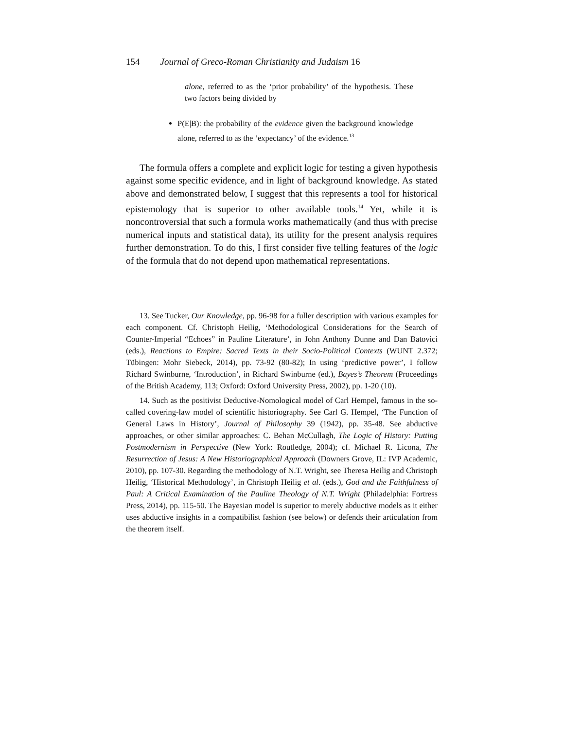154 Journal of Greco-Roman Christianity and Judaism 16
alone, referred to as the ‘prior probability’ of the hypothesis. These two factors being divided by
P(E|B): the probability of the evidence given the background knowledge alone, referred to as the ‘expectancy’ of the evidence.<sup>13</sup>
The formula offers a complete and explicit logic for testing a given hypothesis against some specific evidence, and in light of background knowledge. As stated above and demonstrated below, I suggest that this represents a tool for historical epistemology that is superior to other available tools.<sup>14</sup> Yet, while it is noncontroversial that such a formula works mathematically (and thus with precise numerical inputs and statistical data), its utility for the present analysis requires further demonstration. To do this, I first consider five telling features of the logic of the formula that do not depend upon mathematical representations.
13. See Tucker, Our Knowledge, pp. 96-98 for a fuller description with various examples for each component. Cf. Christoph Heilig, ‘Methodological Considerations for the Search of Counter-Imperial “Echoes” in Pauline Literature’, in John Anthony Dunne and Dan Batovici (eds.), Reactions to Empire: Sacred Texts in their Socio-Political Contexts (WUNT 2.372; Tübingen: Mohr Siebeck, 2014), pp. 73-92 (80-82); In using ‘predictive power’, I follow Richard Swinburne, ‘Introduction’, in Richard Swinburne (ed.), Bayes’s Theorem (Proceedings of the British Academy, 113; Oxford: Oxford University Press, 2002), pp. 1-20 (10).
14. Such as the positivist Deductive-Nomological model of Carl Hempel, famous in the so-called covering-law model of scientific historiography. See Carl G. Hempel, ‘The Function of General Laws in History’, Journal of Philosophy 39 (1942), pp. 35-48. See abductive approaches, or other similar approaches: C. Behan McCullagh, The Logic of History: Putting Postmodernism in Perspective (New York: Routledge, 2004); cf. Michael R. Licona, The Resurrection of Jesus: A New Historiographical Approach (Downers Grove, IL: IVP Academic, 2010), pp. 107-30. Regarding the methodology of N.T. Wright, see Theresa Heilig and Christoph Heilig, ‘Historical Methodology’, in Christoph Heilig et al. (eds.), God and the Faithfulness of Paul: A Critical Examination of the Pauline Theology of N.T. Wright (Philadelphia: Fortress Press, 2014), pp. 115-50. The Bayesian model is superior to merely abductive models as it either uses abductive insights in a compatibilist fashion (see below) or defends their articulation from the theorem itself.